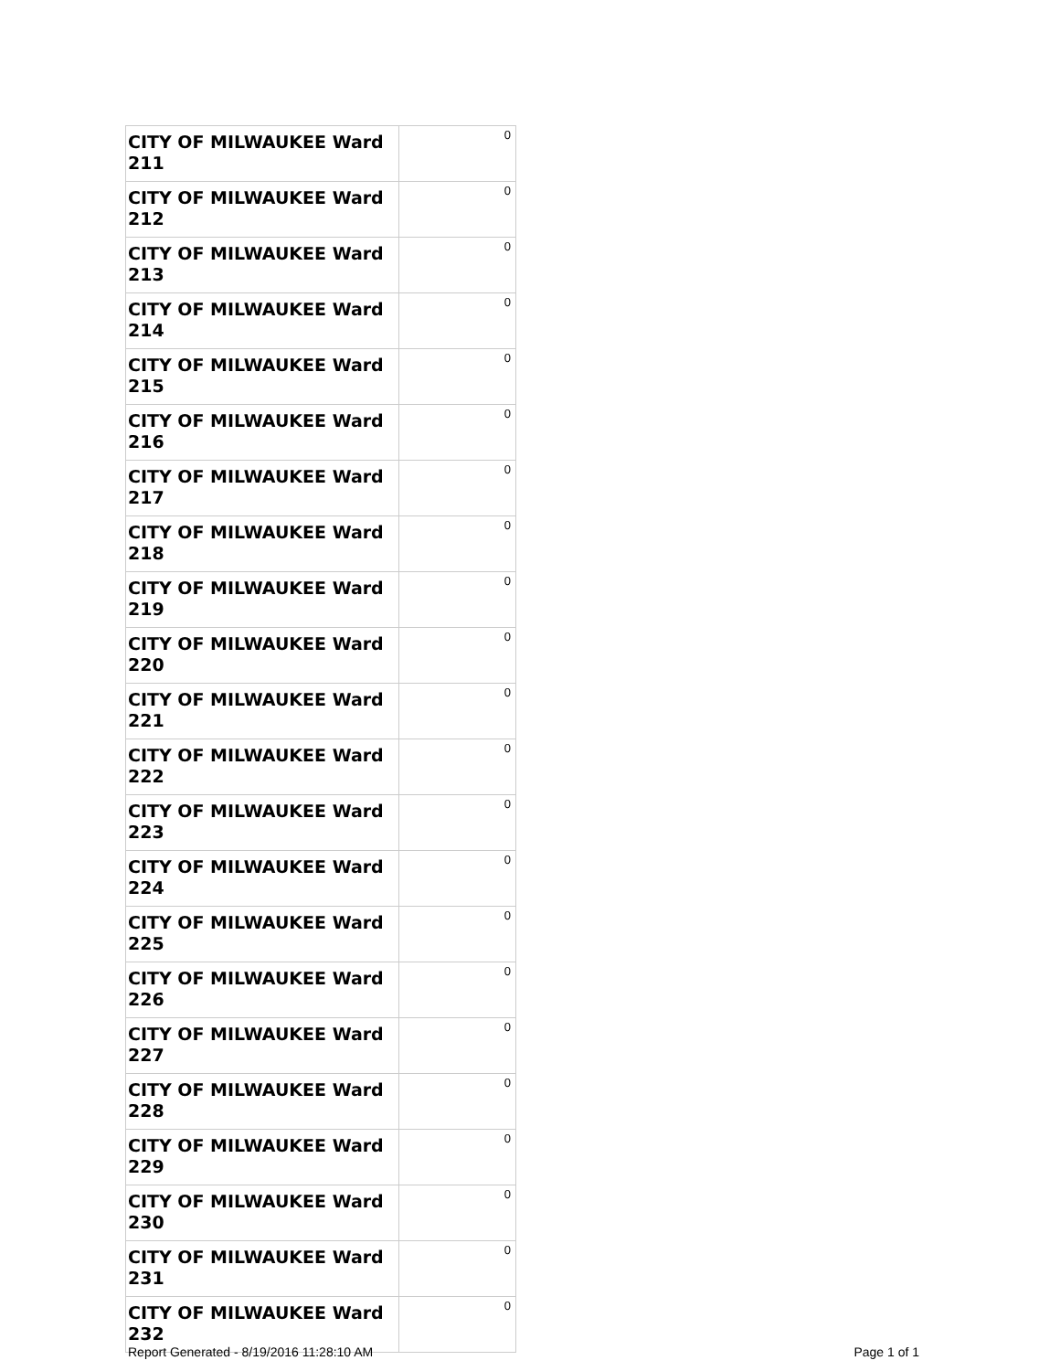| CITY OF MILWAUKEE Ward 211 | 0 |
| CITY OF MILWAUKEE Ward 212 | 0 |
| CITY OF MILWAUKEE Ward 213 | 0 |
| CITY OF MILWAUKEE Ward 214 | 0 |
| CITY OF MILWAUKEE Ward 215 | 0 |
| CITY OF MILWAUKEE Ward 216 | 0 |
| CITY OF MILWAUKEE Ward 217 | 0 |
| CITY OF MILWAUKEE Ward 218 | 0 |
| CITY OF MILWAUKEE Ward 219 | 0 |
| CITY OF MILWAUKEE Ward 220 | 0 |
| CITY OF MILWAUKEE Ward 221 | 0 |
| CITY OF MILWAUKEE Ward 222 | 0 |
| CITY OF MILWAUKEE Ward 223 | 0 |
| CITY OF MILWAUKEE Ward 224 | 0 |
| CITY OF MILWAUKEE Ward 225 | 0 |
| CITY OF MILWAUKEE Ward 226 | 0 |
| CITY OF MILWAUKEE Ward 227 | 0 |
| CITY OF MILWAUKEE Ward 228 | 0 |
| CITY OF MILWAUKEE Ward 229 | 0 |
| CITY OF MILWAUKEE Ward 230 | 0 |
| CITY OF MILWAUKEE Ward 231 | 0 |
| CITY OF MILWAUKEE Ward 232 | 0 |
Report Generated - 8/19/2016 11:28:10 AM Page 1 of 1